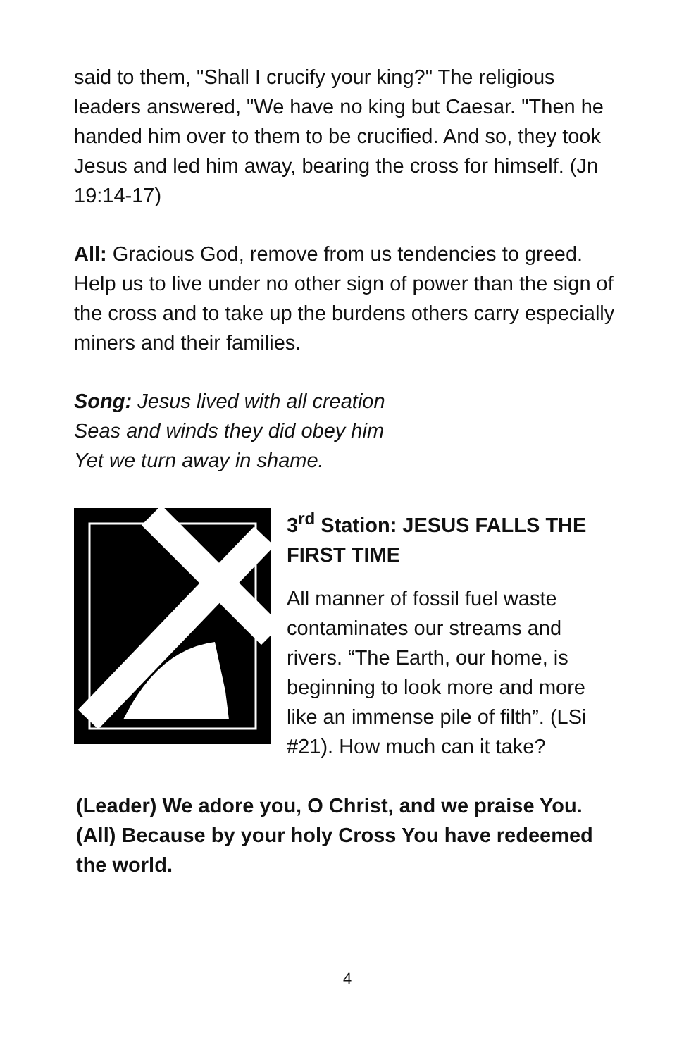said to them, "Shall I crucify your king?" The religious leaders answered, "We have no king but Caesar. "Then he handed him over to them to be crucified. And so, they took Jesus and led him away, bearing the cross for himself. (Jn 19:14-17)
All: Gracious God, remove from us tendencies to greed. Help us to live under no other sign of power than the sign of the cross and to take up the burdens others carry especially miners and their families.
Song: Jesus lived with all creation
Seas and winds they did obey him
Yet we turn away in shame.
3<sup>rd</sup> Station: JESUS FALLS THE FIRST TIME
All manner of fossil fuel waste contaminates our streams and rivers. “The Earth, our home, is beginning to look more and more like an immense pile of filth”. (LSi #21). How much can it take?
(Leader) We adore you, O Christ, and we praise You.
(All) Because by your holy Cross You have redeemed the world.
4